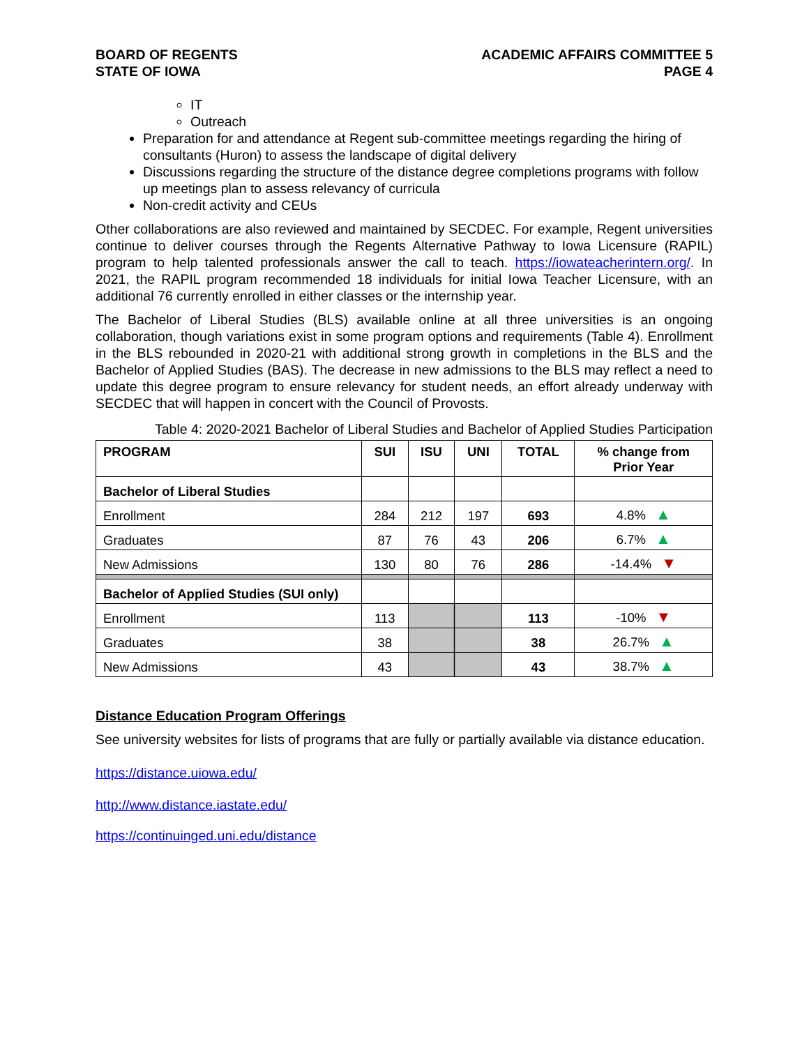BOARD OF REGENTS
STATE OF IOWA
ACADEMIC AFFAIRS COMMITTEE 5
PAGE 4
IT
Outreach
Preparation for and attendance at Regent sub-committee meetings regarding the hiring of consultants (Huron) to assess the landscape of digital delivery
Discussions regarding the structure of the distance degree completions programs with follow up meetings plan to assess relevancy of curricula
Non-credit activity and CEUs
Other collaborations are also reviewed and maintained by SECDEC. For example, Regent universities continue to deliver courses through the Regents Alternative Pathway to Iowa Licensure (RAPIL) program to help talented professionals answer the call to teach. https://iowateacherintern.org/. In 2021, the RAPIL program recommended 18 individuals for initial Iowa Teacher Licensure, with an additional 76 currently enrolled in either classes or the internship year.
The Bachelor of Liberal Studies (BLS) available online at all three universities is an ongoing collaboration, though variations exist in some program options and requirements (Table 4). Enrollment in the BLS rebounded in 2020-21 with additional strong growth in completions in the BLS and the Bachelor of Applied Studies (BAS). The decrease in new admissions to the BLS may reflect a need to update this degree program to ensure relevancy for student needs, an effort already underway with SECDEC that will happen in concert with the Council of Provosts.
Table 4: 2020-2021 Bachelor of Liberal Studies and Bachelor of Applied Studies Participation
| PROGRAM | SUI | ISU | UNI | TOTAL | % change from Prior Year |
| --- | --- | --- | --- | --- | --- |
| Bachelor of Liberal Studies | | | | | |
| Enrollment | 284 | 212 | 197 | 693 | 4.8% ▲ |
| Graduates | 87 | 76 | 43 | 206 | 6.7% ▲ |
| New Admissions | 130 | 80 | 76 | 286 | -14.4% ▼ |
| Bachelor of Applied Studies (SUI only) | | | | | |
| Enrollment | 113 | | | 113 | -10% ▼ |
| Graduates | 38 | | | 38 | 26.7% ▲ |
| New Admissions | 43 | | | 43 | 38.7% ▲ |
Distance Education Program Offerings
See university websites for lists of programs that are fully or partially available via distance education.
https://distance.uiowa.edu/
http://www.distance.iastate.edu/
https://continuinged.uni.edu/distance